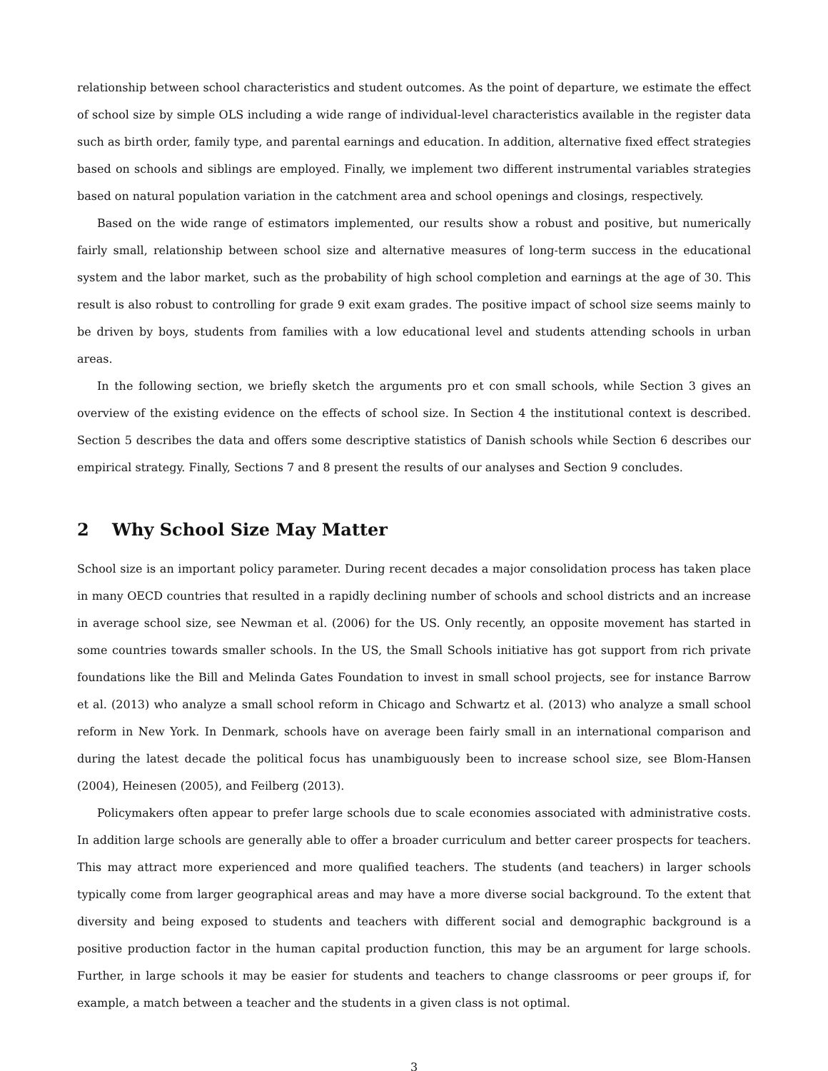relationship between school characteristics and student outcomes. As the point of departure, we estimate the effect of school size by simple OLS including a wide range of individual-level characteristics available in the register data such as birth order, family type, and parental earnings and education. In addition, alternative fixed effect strategies based on schools and siblings are employed. Finally, we implement two different instrumental variables strategies based on natural population variation in the catchment area and school openings and closings, respectively.
Based on the wide range of estimators implemented, our results show a robust and positive, but numerically fairly small, relationship between school size and alternative measures of long-term success in the educational system and the labor market, such as the probability of high school completion and earnings at the age of 30. This result is also robust to controlling for grade 9 exit exam grades. The positive impact of school size seems mainly to be driven by boys, students from families with a low educational level and students attending schools in urban areas.
In the following section, we briefly sketch the arguments pro et con small schools, while Section 3 gives an overview of the existing evidence on the effects of school size. In Section 4 the institutional context is described. Section 5 describes the data and offers some descriptive statistics of Danish schools while Section 6 describes our empirical strategy. Finally, Sections 7 and 8 present the results of our analyses and Section 9 concludes.
2 Why School Size May Matter
School size is an important policy parameter. During recent decades a major consolidation process has taken place in many OECD countries that resulted in a rapidly declining number of schools and school districts and an increase in average school size, see Newman et al. (2006) for the US. Only recently, an opposite movement has started in some countries towards smaller schools. In the US, the Small Schools initiative has got support from rich private foundations like the Bill and Melinda Gates Foundation to invest in small school projects, see for instance Barrow et al. (2013) who analyze a small school reform in Chicago and Schwartz et al. (2013) who analyze a small school reform in New York. In Denmark, schools have on average been fairly small in an international comparison and during the latest decade the political focus has unambiguously been to increase school size, see Blom-Hansen (2004), Heinesen (2005), and Feilberg (2013).
Policymakers often appear to prefer large schools due to scale economies associated with administrative costs. In addition large schools are generally able to offer a broader curriculum and better career prospects for teachers. This may attract more experienced and more qualified teachers. The students (and teachers) in larger schools typically come from larger geographical areas and may have a more diverse social background. To the extent that diversity and being exposed to students and teachers with different social and demographic background is a positive production factor in the human capital production function, this may be an argument for large schools. Further, in large schools it may be easier for students and teachers to change classrooms or peer groups if, for example, a match between a teacher and the students in a given class is not optimal.
3